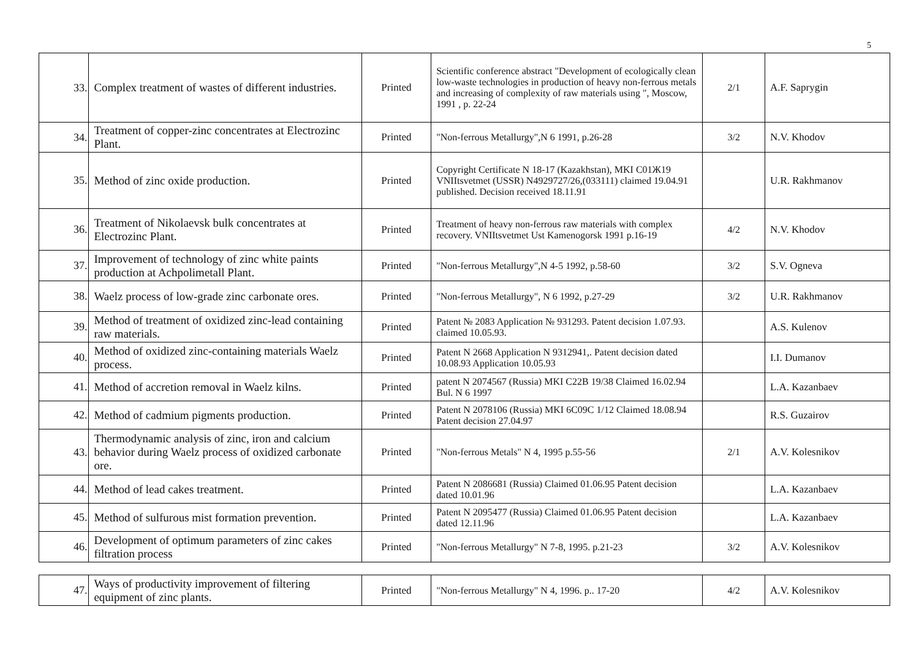5
| 33. | Complex treatment of wastes of different industries. | Printed | Scientific conference abstract "Development of ecologically clean low-waste technologies in production of heavy non-ferrous metals and increasing of complexity of raw materials using ", Moscow, 1991 , p. 22-24 | 2/1 | A.F. Saprygin |
| 34. | Treatment of copper-zinc concentrates at Electrozinc Plant. | Printed | "Non-ferrous Metallurgy",N 6 1991, p.26-28 | 3/2 | N.V. Khodov |
| 35. | Method of zinc oxide production. | Printed | Copyright Certificate N 18-17 (Kazakhstan), MKI C01Ж19 VNIItsvetmet (USSR) N4929727/26,(033111) claimed 19.04.91 published. Decision received 18.11.91 | | U.R. Rakhmanov |
| 36. | Treatment of Nikolaevsk bulk concentrates at Electrozinc Plant. | Printed | Treatment of heavy non-ferrous raw materials with complex recovery. VNIItsvetmet Ust Kamenogorsk 1991 p.16-19 | 4/2 | N.V. Khodov |
| 37. | Improvement of technology of zinc white paints production at Achpolimetall Plant. | Printed | "Non-ferrous Metallurgy",N 4-5 1992, p.58-60 | 3/2 | S.V. Ogneva |
| 38. | Waelz process of low-grade zinc carbonate ores. | Printed | "Non-ferrous Metallurgy", N 6 1992, p.27-29 | 3/2 | U.R. Rakhmanov |
| 39. | Method of treatment of oxidized zinc-lead containing raw materials. | Printed | Patent № 2083 Application № 931293. Patent decision 1.07.93. claimed 10.05.93. | | A.S. Kulenov |
| 40. | Method of oxidized zinc-containing materials Waelz process. | Printed | Patent N 2668 Application N 9312941,. Patent decision dated 10.08.93 Application 10.05.93 | | I.I. Dumanov |
| 41. | Method of accretion removal in Waelz kilns. | Printed | patent N 2074567 (Russia) MKI C22B 19/38 Claimed 16.02.94 Bul. N 6 1997 | | L.A. Kazanbaev |
| 42. | Method of cadmium pigments production. | Printed | Patent N 2078106 (Russia) MKI 6C09C 1/12 Claimed 18.08.94 Patent decision 27.04.97 | | R.S. Guzairov |
| 43. | Thermodynamic analysis of zinc, iron and calcium behavior during Waelz process of oxidized carbonate ore. | Printed | "Non-ferrous Metals" N 4, 1995 p.55-56 | 2/1 | A.V. Kolesnikov |
| 44. | Method of lead cakes treatment. | Printed | Patent N 2086681 (Russia) Claimed 01.06.95 Patent decision dated 10.01.96 | | L.A. Kazanbaev |
| 45. | Method of sulfurous mist formation prevention. | Printed | Patent N 2095477 (Russia) Claimed 01.06.95 Patent decision dated 12.11.96 | | L.A. Kazanbaev |
| 46. | Development of optimum parameters of zinc cakes filtration process | Printed | "Non-ferrous Metallurgy" N 7-8, 1995. p.21-23 | 3/2 | A.V. Kolesnikov |
| 47. | Ways of productivity improvement of filtering equipment of zinc plants. | Printed | "Non-ferrous Metallurgy" N 4, 1996. p.. 17-20 | 4/2 | A.V. Kolesnikov |